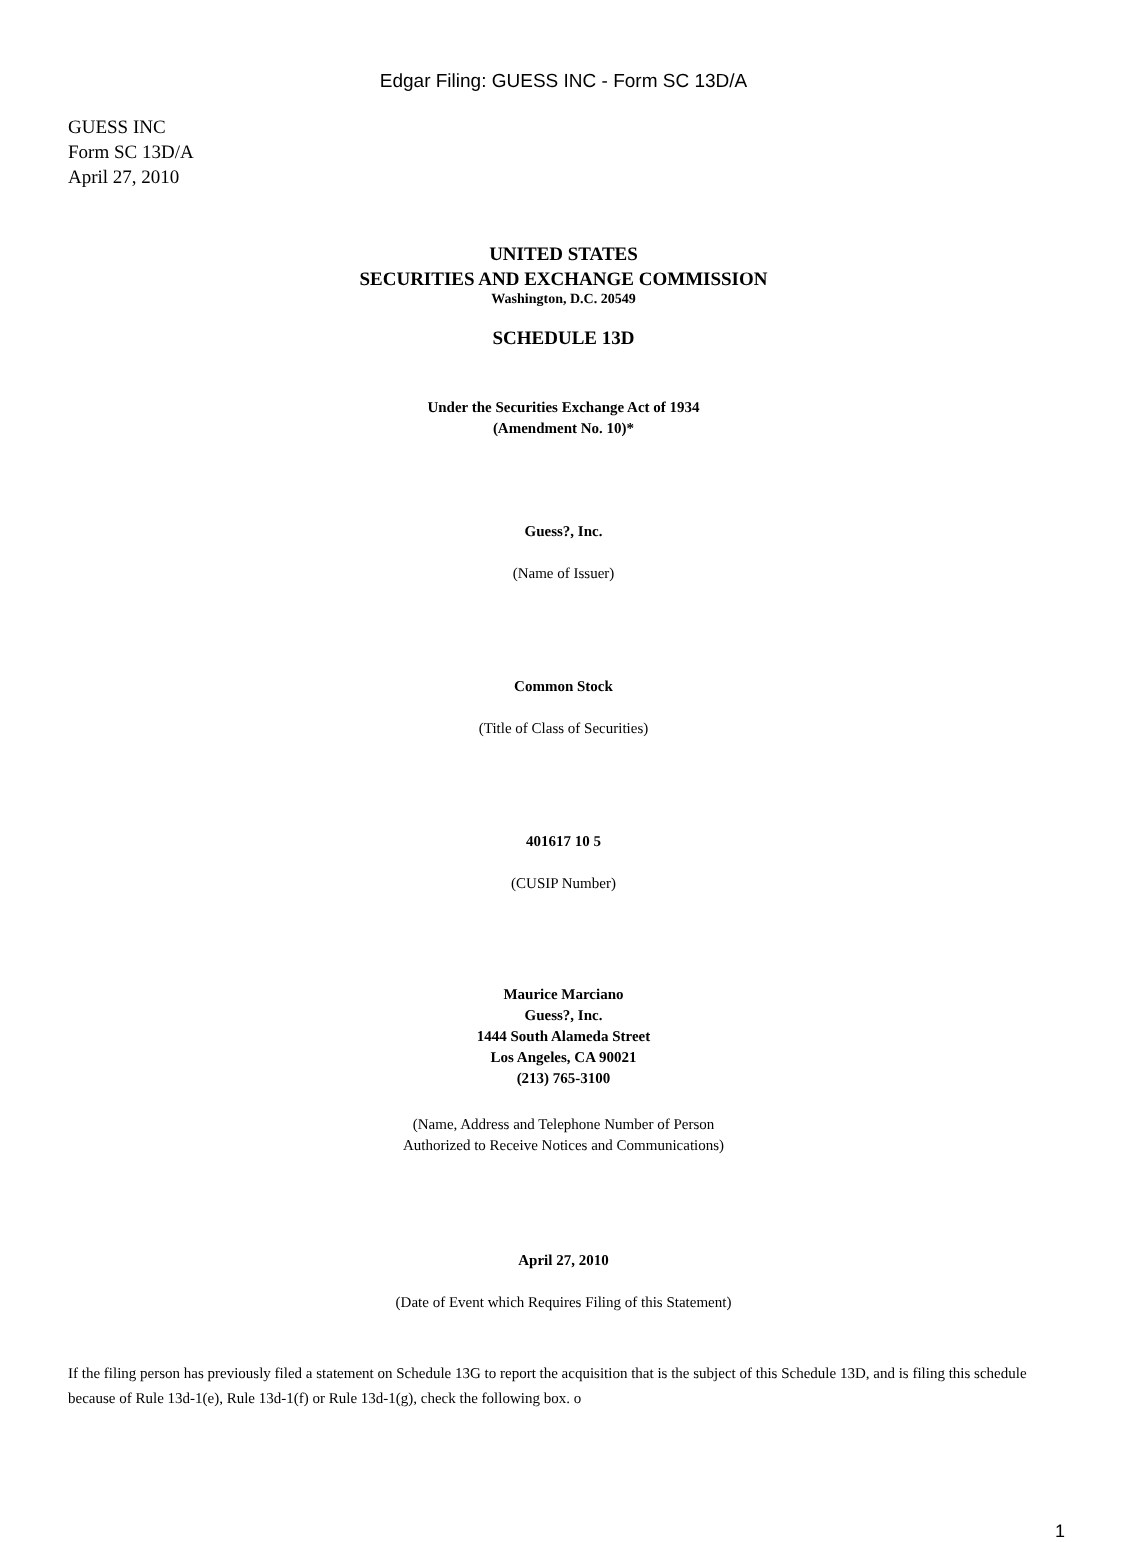Edgar Filing: GUESS INC - Form SC 13D/A
GUESS INC
Form SC 13D/A
April 27, 2010
UNITED STATES
SECURITIES AND EXCHANGE COMMISSION
Washington, D.C. 20549
SCHEDULE 13D
Under the Securities Exchange Act of 1934
(Amendment No. 10)*
Guess?, Inc.
(Name of Issuer)
Common Stock
(Title of Class of Securities)
401617 10 5
(CUSIP Number)
Maurice Marciano
Guess?, Inc.
1444 South Alameda Street
Los Angeles, CA 90021
(213) 765-3100
(Name, Address and Telephone Number of Person
Authorized to Receive Notices and Communications)
April 27, 2010
(Date of Event which Requires Filing of this Statement)
If the filing person has previously filed a statement on Schedule 13G to report the acquisition that is the subject of this Schedule 13D, and is filing this schedule because of Rule 13d-1(e), Rule 13d-1(f) or Rule 13d-1(g), check the following box. o
1